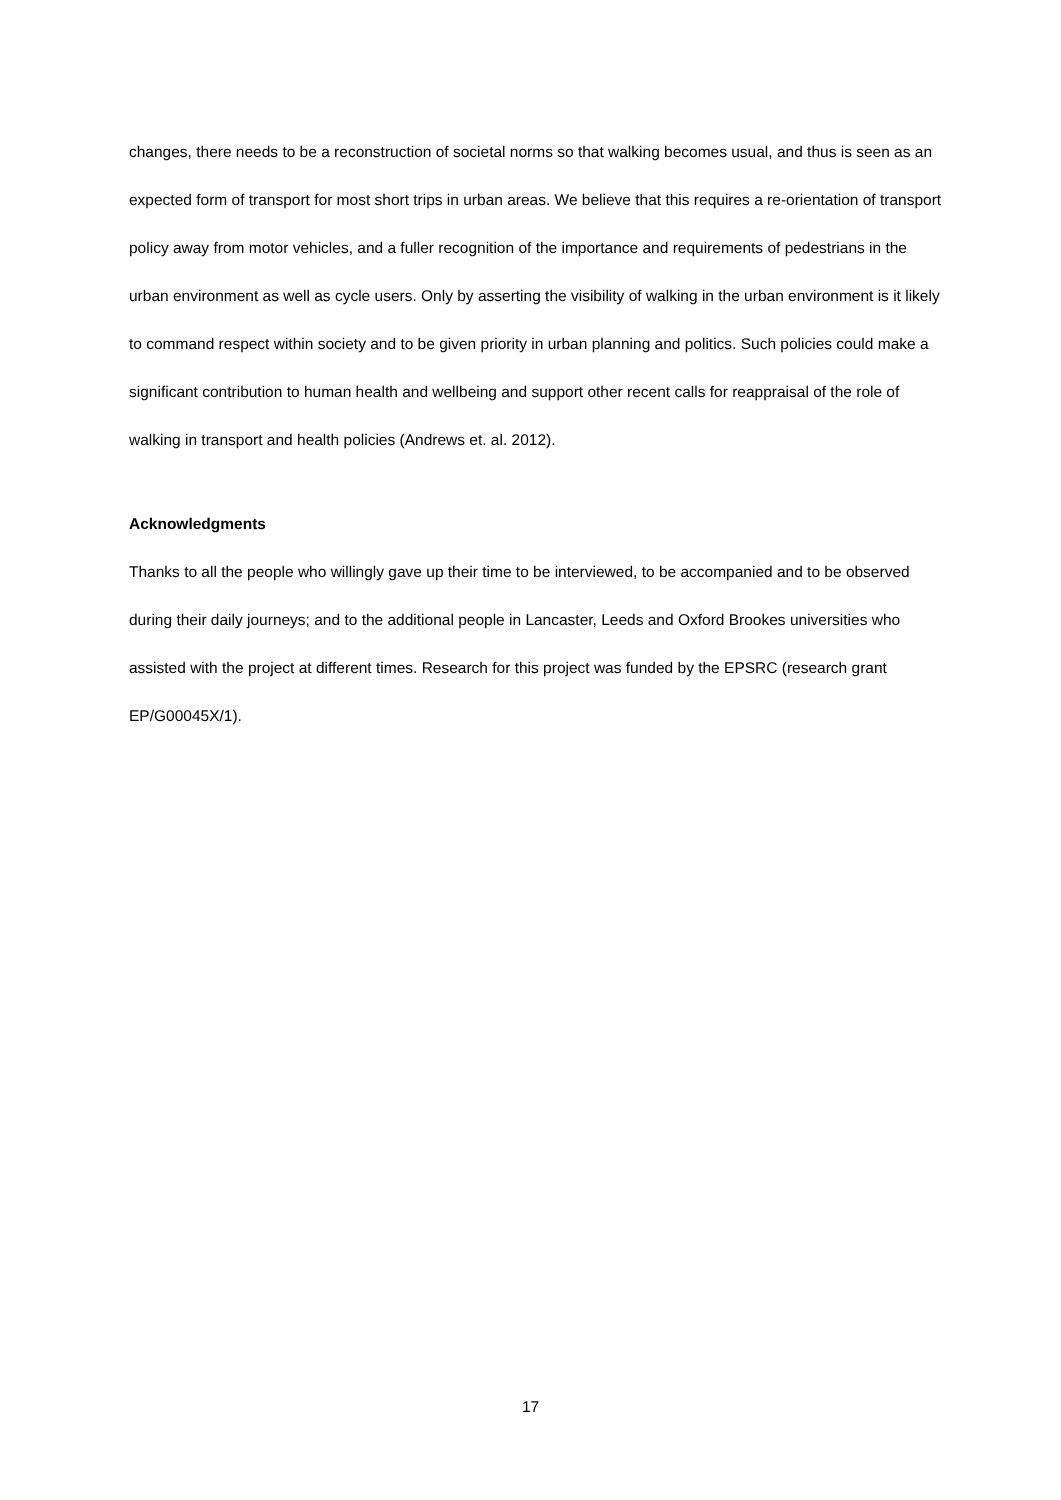changes, there needs to be a reconstruction of societal norms so that walking becomes usual, and thus is seen as an expected form of transport for most short trips in urban areas. We believe that this requires a re-orientation of transport policy away from motor vehicles, and a fuller recognition of the importance and requirements of pedestrians in the urban environment as well as cycle users. Only by asserting the visibility of walking in the urban environment is it likely to command respect within society and to be given priority in urban planning and politics. Such policies could make a significant contribution to human health and wellbeing and support other recent calls for reappraisal of the role of walking in transport and health policies (Andrews et. al. 2012).
Acknowledgments
Thanks to all the people who willingly gave up their time to be interviewed, to be accompanied and to be observed during their daily journeys; and to the additional people in Lancaster, Leeds and Oxford Brookes universities who assisted with the project at different times. Research for this project was funded by the EPSRC (research grant EP/G00045X/1).
17